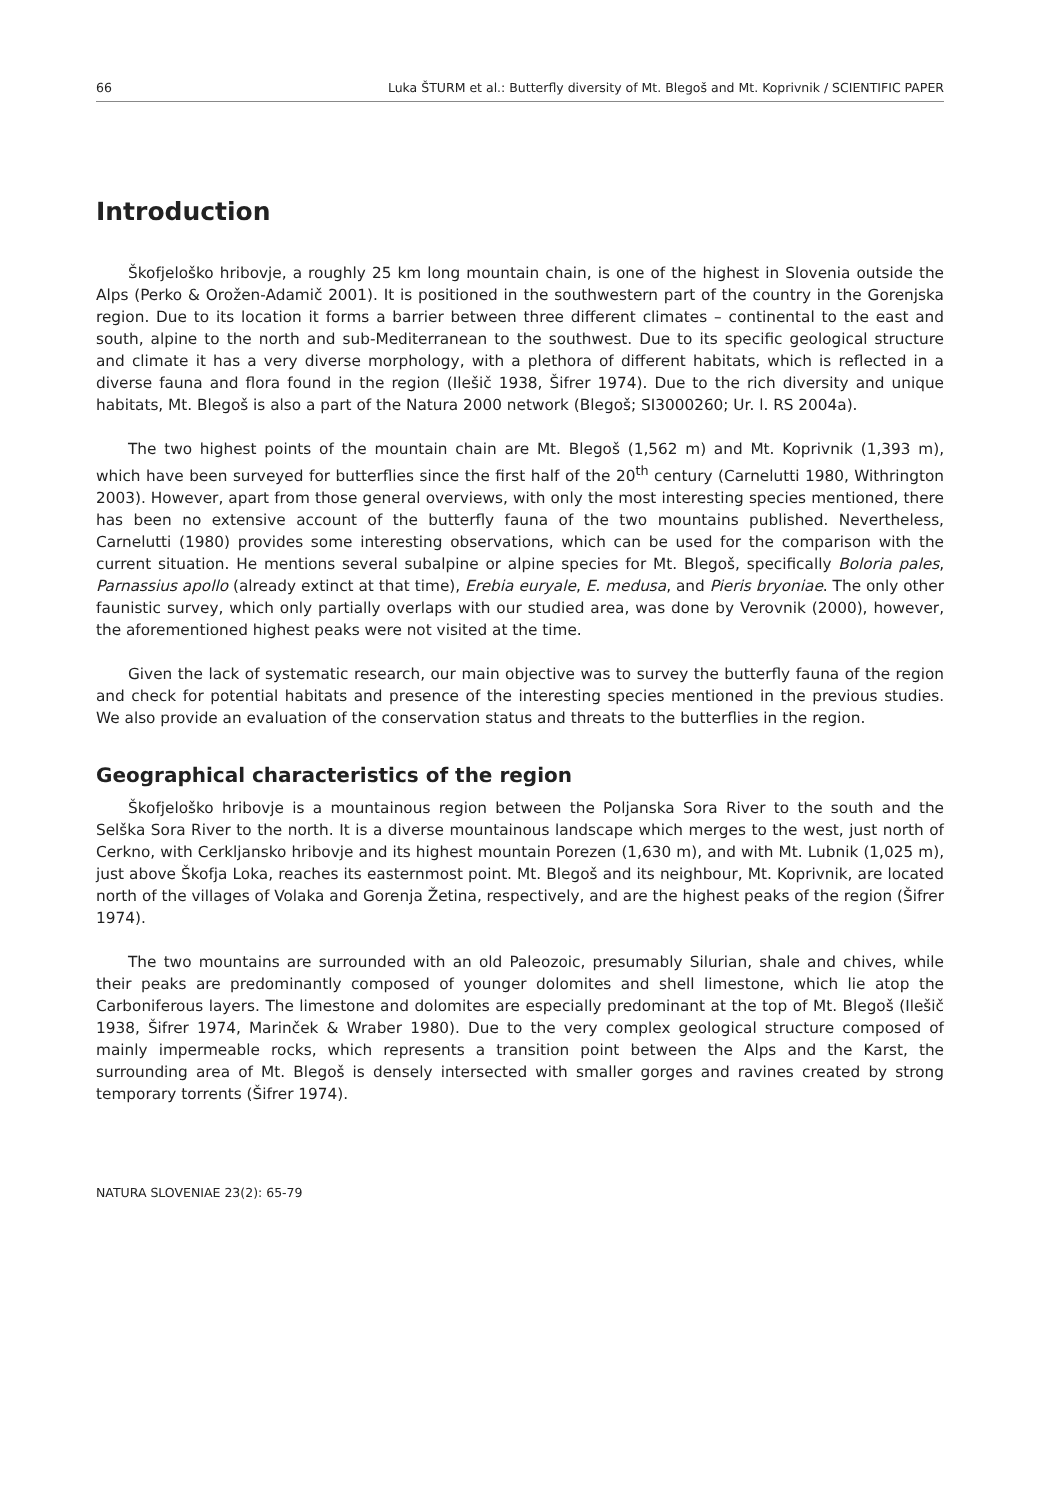66 Luka ŠTURM et al.: Butterfly diversity of Mt. Blegoš and Mt. Koprivnik / SCIENTIFIC PAPER
Introduction
Škofjeloško hribovje, a roughly 25 km long mountain chain, is one of the highest in Slovenia outside the Alps (Perko & Orožen-Adamič 2001). It is positioned in the southwestern part of the country in the Gorenjska region. Due to its location it forms a barrier between three different climates – continental to the east and south, alpine to the north and sub-Mediterranean to the southwest. Due to its specific geological structure and climate it has a very diverse morphology, with a plethora of different habitats, which is reflected in a diverse fauna and flora found in the region (Ilešič 1938, Šifrer 1974). Due to the rich diversity and unique habitats, Mt. Blegoš is also a part of the Natura 2000 network (Blegoš; SI3000260; Ur. l. RS 2004a).
The two highest points of the mountain chain are Mt. Blegoš (1,562 m) and Mt. Koprivnik (1,393 m), which have been surveyed for butterflies since the first half of the 20<sup>th</sup> century (Carnelutti 1980, Withrington 2003). However, apart from those general overviews, with only the most interesting species mentioned, there has been no extensive account of the butterfly fauna of the two mountains published. Nevertheless, Carnelutti (1980) provides some interesting observations, which can be used for the comparison with the current situation. He mentions several subalpine or alpine species for Mt. Blegoš, specifically Boloria pales, Parnassius apollo (already extinct at that time), Erebia euryale, E. medusa, and Pieris bryoniae. The only other faunistic survey, which only partially overlaps with our studied area, was done by Verovnik (2000), however, the aforementioned highest peaks were not visited at the time.
Given the lack of systematic research, our main objective was to survey the butterfly fauna of the region and check for potential habitats and presence of the interesting species mentioned in the previous studies. We also provide an evaluation of the conservation status and threats to the butterflies in the region.
Geographical characteristics of the region
Škofjeloško hribovje is a mountainous region between the Poljanska Sora River to the south and the Selška Sora River to the north. It is a diverse mountainous landscape which merges to the west, just north of Cerkno, with Cerkljansko hribovje and its highest mountain Porezen (1,630 m), and with Mt. Lubnik (1,025 m), just above Škofja Loka, reaches its easternmost point. Mt. Blegoš and its neighbour, Mt. Koprivnik, are located north of the villages of Volaka and Gorenja Žetina, respectively, and are the highest peaks of the region (Šifrer 1974).
The two mountains are surrounded with an old Paleozoic, presumably Silurian, shale and chives, while their peaks are predominantly composed of younger dolomites and shell limestone, which lie atop the Carboniferous layers. The limestone and dolomites are especially predominant at the top of Mt. Blegoš (Ilešič 1938, Šifrer 1974, Marinček & Wraber 1980). Due to the very complex geological structure composed of mainly impermeable rocks, which represents a transition point between the Alps and the Karst, the surrounding area of Mt. Blegoš is densely intersected with smaller gorges and ravines created by strong temporary torrents (Šifrer 1974).
NATURA SLOVENIAE 23(2): 65-79